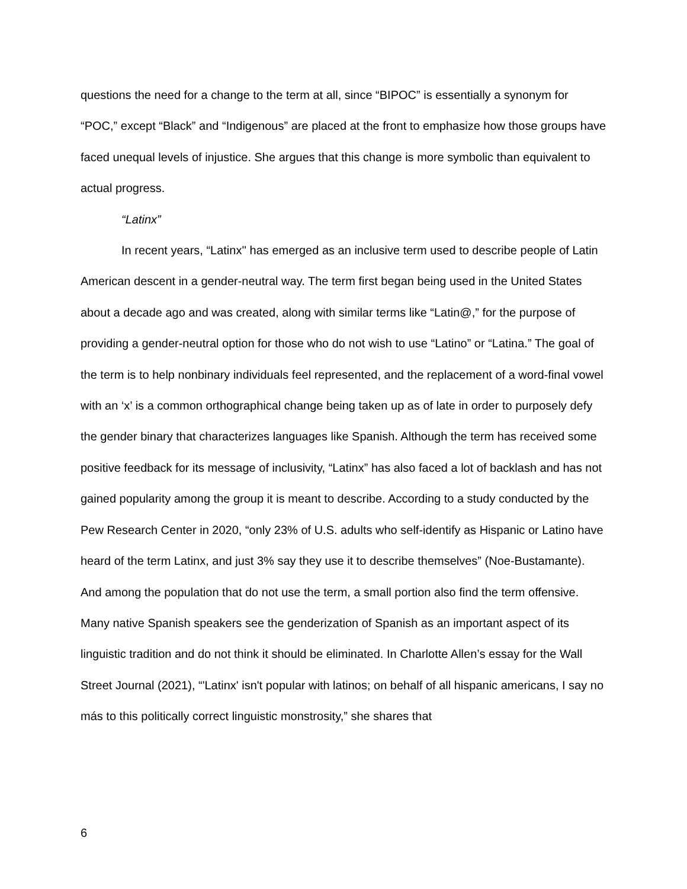questions the need for a change to the term at all, since “BIPOC” is essentially a synonym for “POC,” except “Black” and “Indigenous” are placed at the front to emphasize how those groups have faced unequal levels of injustice. She argues that this change is more symbolic than equivalent to actual progress.
“Latinx”
In recent years, “Latinx'' has emerged as an inclusive term used to describe people of Latin American descent in a gender-neutral way. The term first began being used in the United States about a decade ago and was created, along with similar terms like “Latin@,” for the purpose of providing a gender-neutral option for those who do not wish to use “Latino” or “Latina.” The goal of the term is to help nonbinary individuals feel represented, and the replacement of a word-final vowel with an ‘x’ is a common orthographical change being taken up as of late in order to purposely defy the gender binary that characterizes languages like Spanish. Although the term has received some positive feedback for its message of inclusivity, “Latinx” has also faced a lot of backlash and has not gained popularity among the group it is meant to describe. According to a study conducted by the Pew Research Center in 2020, “only 23% of U.S. adults who self-identify as Hispanic or Latino have heard of the term Latinx, and just 3% say they use it to describe themselves” (Noe-Bustamante). And among the population that do not use the term, a small portion also find the term offensive. Many native Spanish speakers see the genderization of Spanish as an important aspect of its linguistic tradition and do not think it should be eliminated. In Charlotte Allen’s essay for the Wall Street Journal (2021), “'Latinx' isn't popular with latinos; on behalf of all hispanic americans, I say no más to this politically correct linguistic monstrosity,” she shares that
6